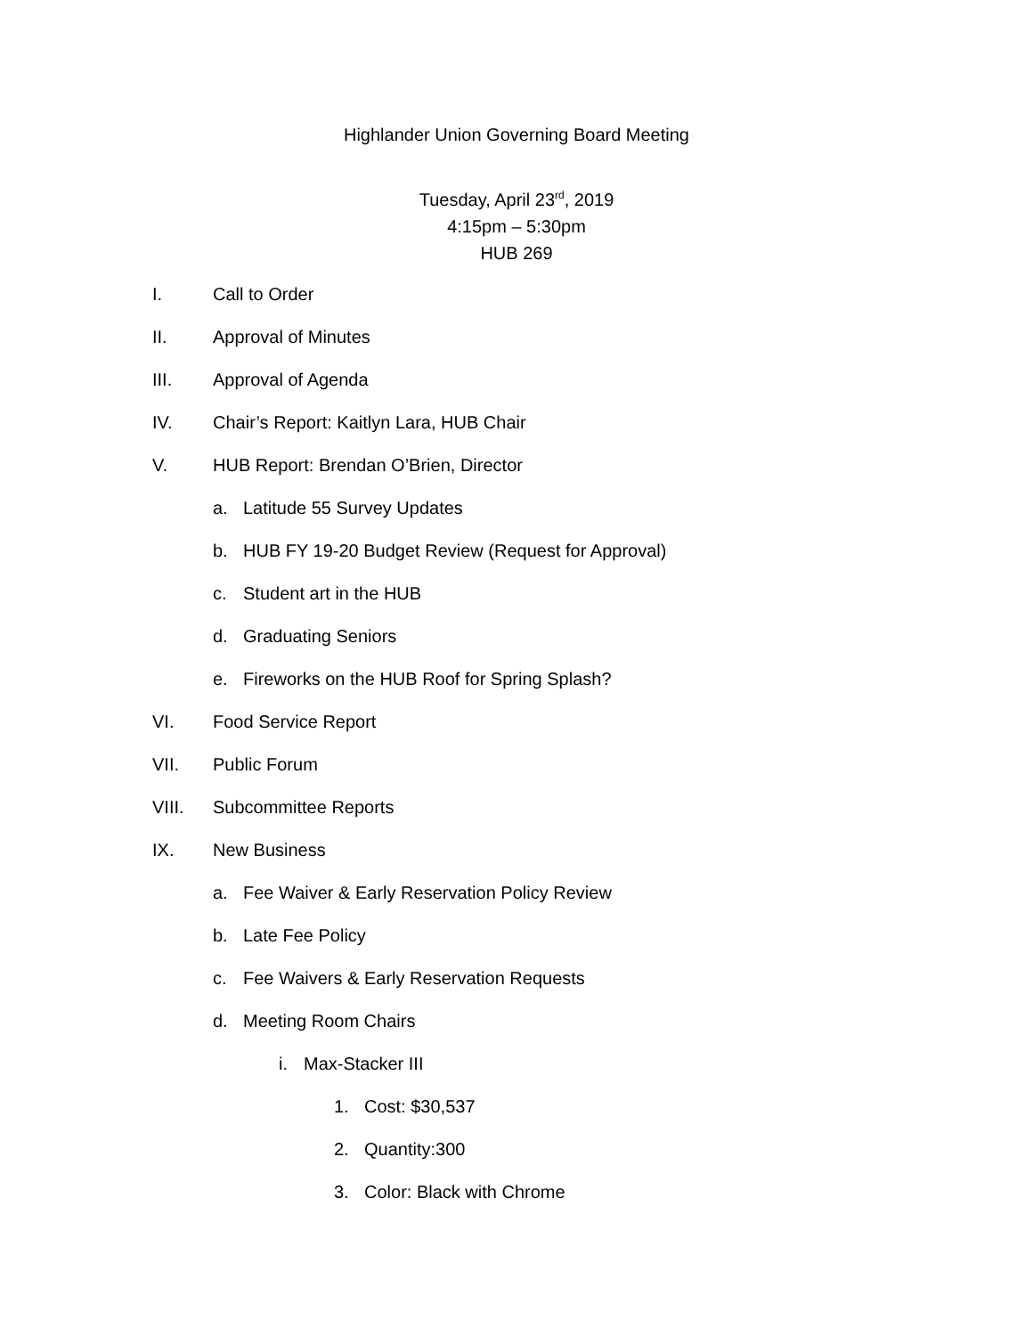Highlander Union Governing Board Meeting
Tuesday, April 23<sup>rd</sup>, 2019
4:15pm – 5:30pm
HUB 269
I. Call to Order
II. Approval of Minutes
III. Approval of Agenda
IV. Chair’s Report: Kaitlyn Lara, HUB Chair
V. HUB Report: Brendan O’Brien, Director
a. Latitude 55 Survey Updates
b. HUB FY 19-20 Budget Review (Request for Approval)
c. Student art in the HUB
d. Graduating Seniors
e. Fireworks on the HUB Roof for Spring Splash?
VI. Food Service Report
VII. Public Forum
VIII. Subcommittee Reports
IX. New Business
a. Fee Waiver & Early Reservation Policy Review
b. Late Fee Policy
c. Fee Waivers & Early Reservation Requests
d. Meeting Room Chairs
i. Max-Stacker III
1. Cost: $30,537
2. Quantity:300
3. Color: Black with Chrome